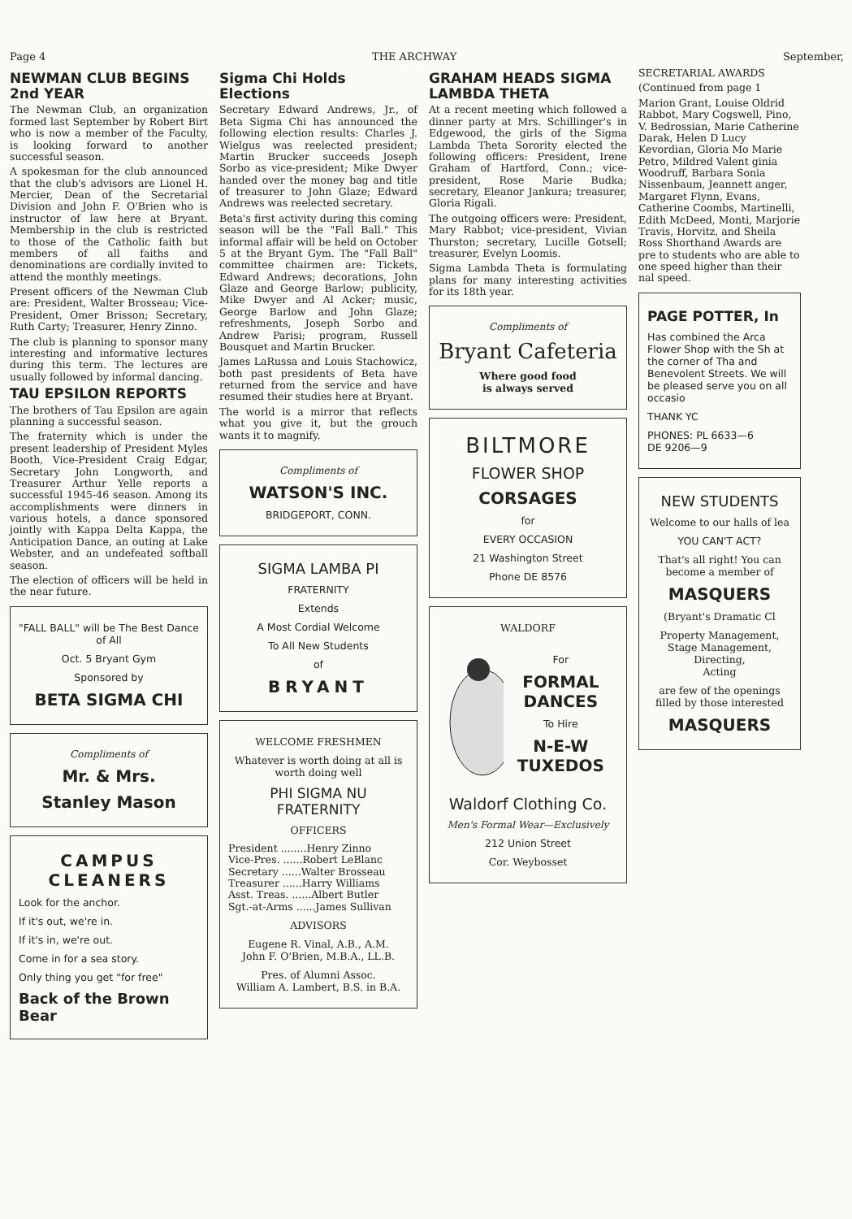Page 4 THE ARCHWAY September,
NEWMAN CLUB BEGINS 2nd YEAR
The Newman Club, an organization formed last September by Robert Birt who is now a member of the Faculty, is looking forward to another successful season.
A spokesman for the club announced that the club's advisors are Lionel H. Mercier, Dean of the Secretarial Division and John F. O'Brien who is instructor of law here at Bryant. Membership in the club is restricted to those of the Catholic faith but members of all faiths and denominations are cordially invited to attend the monthly meetings.
Present officers of the Newman Club are: President, Walter Brosseau; Vice-President, Omer Brisson; Secretary, Ruth Carty; Treasurer, Henry Zinno.
The club is planning to sponsor many interesting and informative lectures during this term. The lectures are usually followed by informal dancing.
TAU EPSILON REPORTS
The brothers of Tau Epsilon are again planning a successful season.
The fraternity which is under the present leadership of President Myles Booth, Vice-President Craig Edgar, Secretary John Longworth, and Treasurer Arthur Yelle reports a successful 1945-46 season. Among its accomplishments were dinners in various hotels, a dance sponsored jointly with Kappa Delta Kappa, the Anticipation Dance, an outing at Lake Webster, and an undefeated softball season.
The election of officers will be held in the near future.
"FALL BALL" will be The Best Dance of All
Oct. 5 Bryant Gym
Sponsored by
BETA SIGMA CHI
Compliments of
Mr. & Mrs.
Stanley Mason
CAMPUS CLEANERS
Look for the anchor.
If it's out, we're in.
If it's in, we're out.
Come in for a sea story.
Only thing you get "for free"
Back of the Brown Bear
Sigma Chi Holds Elections
Secretary Edward Andrews, Jr., of Beta Sigma Chi has announced the following election results: Charles J. Wielgus was reelected president; Martin Brucker succeeds Joseph Sorbo as vice-president; Mike Dwyer handed over the money bag and title of treasurer to John Glaze; Edward Andrews was reelected secretary.
Beta's first activity during this coming season will be the "Fall Ball." This informal affair will be held on October 5 at the Bryant Gym. The "Fall Ball" committee chairmen are: Tickets, Edward Andrews; decorations, John Glaze and George Barlow; publicity, Mike Dwyer and Al Acker; music, George Barlow and John Glaze; refreshments, Joseph Sorbo and Andrew Parisi; program, Russell Bousquet and Martin Brucker.
James LaRussa and Louis Stachowicz, both past presidents of Beta have returned from the service and have resumed their studies here at Bryant.
The world is a mirror that reflects what you give it, but the grouch wants it to magnify.
Compliments of
WATSON'S INC.
BRIDGEPORT, CONN.
SIGMA LAMBA PI
FRATERNITY
Extends
A Most Cordial Welcome
To All New Students
of
BRYANT
WELCOME FRESHMEN
Whatever is worth doing at all is worth doing well
PHI SIGMA NU FRATERNITY
OFFICERS
President ........Henry Zinno
Vice-Pres. ......Robert LeBlanc
Secretary ......Walter Brosseau
Treasurer ......Harry Williams
Asst. Treas. ......Albert Butler
Sgt.-at-Arms ......James Sullivan
ADVISORS
Eugene R. Vinal, A.B., A.M.
John F. O'Brien, M.B.A., LL.B.
Pres. of Alumni Assoc.
William A. Lambert, B.S. in B.A.
GRAHAM HEADS SIGMA LAMBDA THETA
At a recent meeting which followed a dinner party at Mrs. Schillinger's in Edgewood, the girls of the Sigma Lambda Theta Sorority elected the following officers: President, Irene Graham of Hartford, Conn.; vice-president, Rose Marie Budka; secretary, Eleanor Jankura; treasurer, Gloria Rigali.
The outgoing officers were: President, Mary Rabbot; vice-president, Vivian Thurston; secretary, Lucille Gotsell; treasurer, Evelyn Loomis.
Sigma Lambda Theta is formulating plans for many interesting activities for its 18th year.
Compliments of
Bryant Cafeteria
Where good food
is always served
BILTMORE
FLOWER SHOP
CORSAGES
for
EVERY OCCASION
21 Washington Street
Phone DE 8576
WALDORF
For
FORMAL DANCES
To Hire
N-E-W TUXEDOS
Waldorf Clothing Co.
Men's Formal Wear—Exclusively
212 Union Street
Cor. Weybosset
SECRETARIAL AWARDS
(Continued from page 1
Marion Grant, Louise Oldrid Rabbot, Mary Cogswell, Pino, V. Bedrossian, Marie Catherine Darak, Helen D Lucy Kevordian, Gloria Mo Marie Petro, Mildred Valent ginia Woodruff, Barbara Sonia Nissenbaum, Jeannett anger, Margaret Flynn, Evans, Catherine Coombs, Martinelli, Edith McDeed, Monti, Marjorie Travis, Horvitz, and Sheila Ross Shorthand Awards are pre to students who are able to one speed higher than their nal speed.
PAGE POTTER, In
Has combined the Arca Flower Shop with the Sh at the corner of Tha and Benevolent Streets. We will be pleased serve you on all occasio
THANK YC
PHONES: PL 6633—6
DE 9206—9
NEW STUDENTS
Welcome to our halls of lea
YOU CAN'T ACT?
That's all right! You can become a member of
MASQUERS
(Bryant's Dramatic Cl
Property Management,
Stage Management,
Directing,
Acting
are few of the openings filled by those interested
MASQUERS